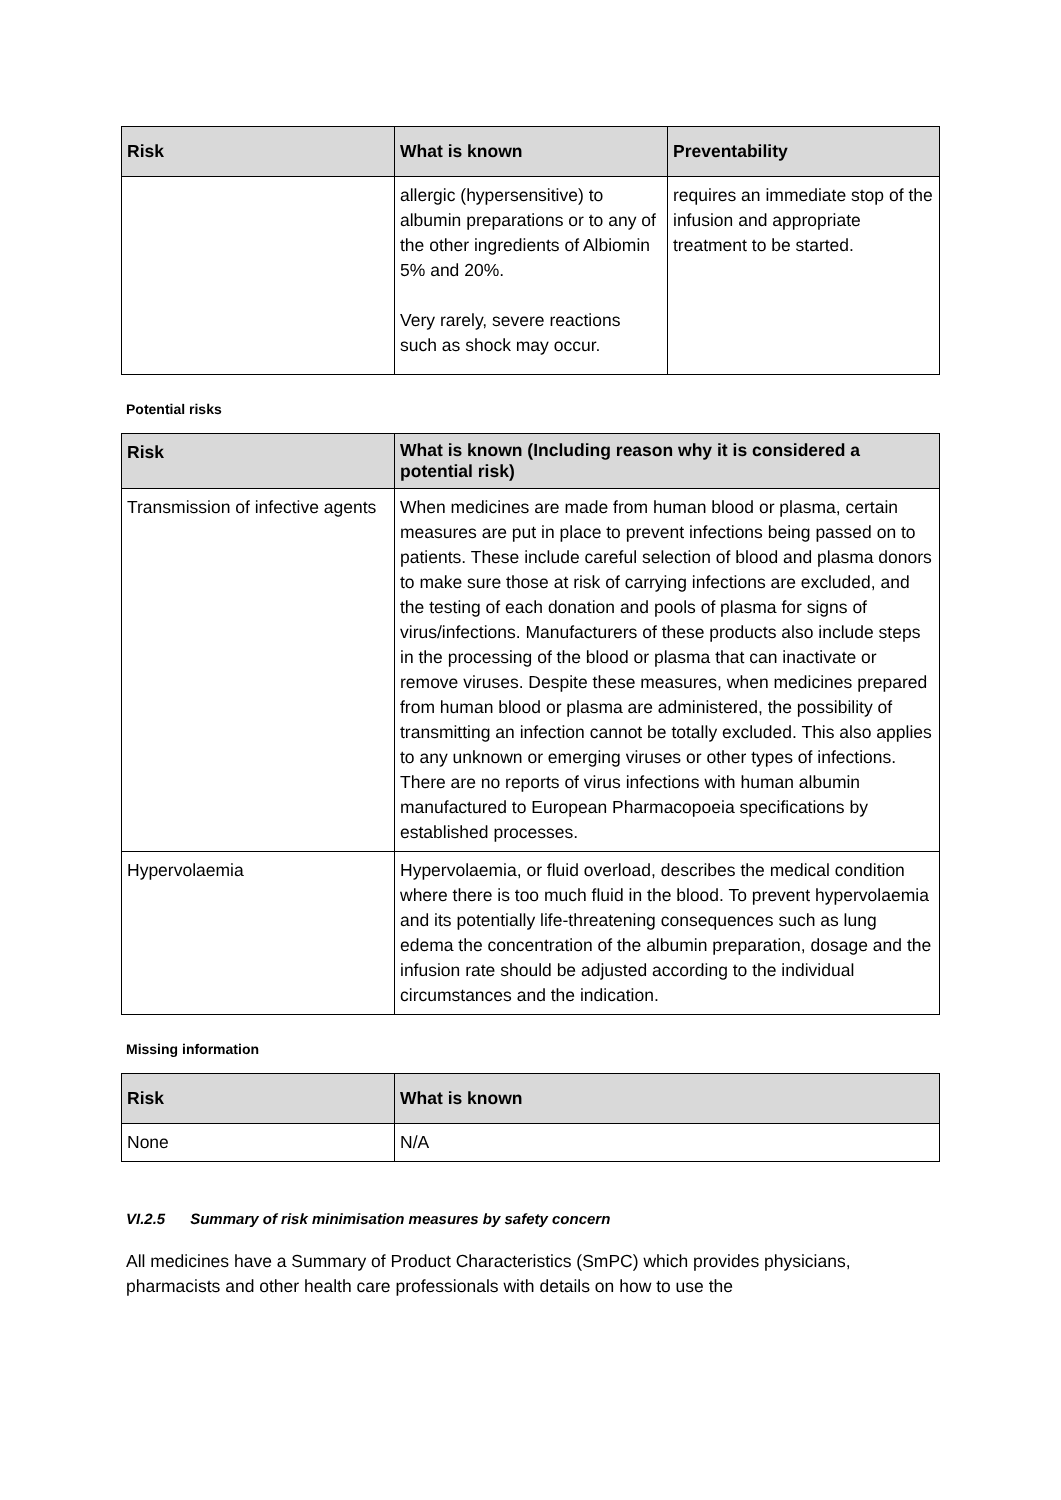| Risk | What is known | Preventability |
| --- | --- | --- |
| | allergic (hypersensitive) to albumin preparations or to any of the other ingredients of Albiomin 5% and 20%. Very rarely, severe reactions such as shock may occur. | requires an immediate stop of the infusion and appropriate treatment to be started. |
Potential risks
| Risk | What is known (Including reason why it is considered a potential risk) |
| --- | --- |
| Transmission of infective agents | When medicines are made from human blood or plasma, certain measures are put in place to prevent infections being passed on to patients. These include careful selection of blood and plasma donors to make sure those at risk of carrying infections are excluded, and the testing of each donation and pools of plasma for signs of virus/infections. Manufacturers of these products also include steps in the processing of the blood or plasma that can inactivate or remove viruses. Despite these measures, when medicines prepared from human blood or plasma are administered, the possibility of transmitting an infection cannot be totally excluded. This also applies to any unknown or emerging viruses or other types of infections. There are no reports of virus infections with human albumin manufactured to European Pharmacopoeia specifications by established processes. |
| Hypervolaemia | Hypervolaemia, or fluid overload, describes the medical condition where there is too much fluid in the blood. To prevent hypervolaemia and its potentially life-threatening consequences such as lung edema the concentration of the albumin preparation, dosage and the infusion rate should be adjusted according to the individual circumstances and the indication. |
Missing information
| Risk | What is known |
| --- | --- |
| None | N/A |
VI.2.5 Summary of risk minimisation measures by safety concern
All medicines have a Summary of Product Characteristics (SmPC) which provides physicians, pharmacists and other health care professionals with details on how to use the